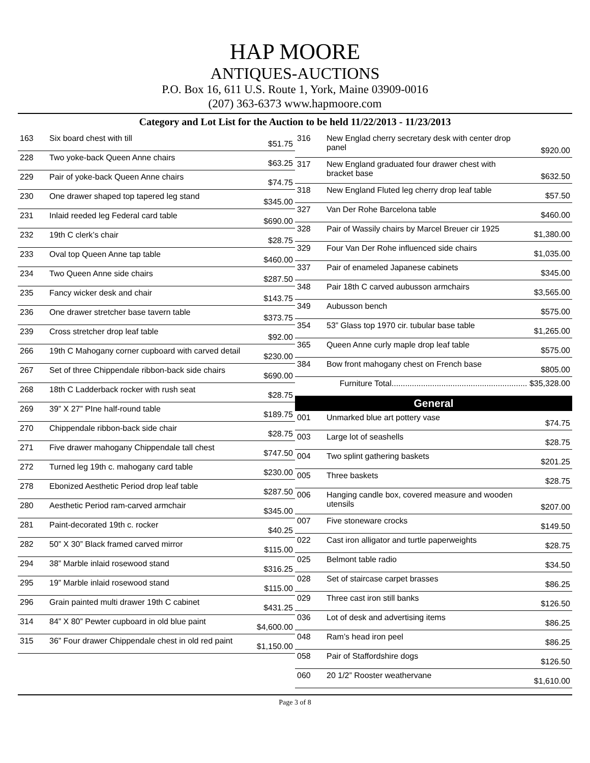HAP MOORE
ANTIQUES-AUCTIONS
P.O. Box 16, 611 U.S. Route 1, York, Maine 03909-0016
(207) 363-6373 www.hapmoore.com
Category and Lot List for the Auction to be held 11/22/2013 - 11/23/2013
| 163 | Six board chest with till | $51.75 |
| 228 | Two yoke-back Queen Anne chairs | $63.25 |
| 229 | Pair of yoke-back Queen Anne chairs | $74.75 |
| 230 | One drawer shaped top tapered leg stand | $345.00 |
| 231 | Inlaid reeded leg Federal card table | $690.00 |
| 232 | 19th C clerk’s chair | $28.75 |
| 233 | Oval top Queen Anne tap table | $460.00 |
| 234 | Two Queen Anne side chairs | $287.50 |
| 235 | Fancy wicker desk and chair | $143.75 |
| 236 | One drawer stretcher base tavern table | $373.75 |
| 239 | Cross stretcher drop leaf table | $92.00 |
| 266 | 19th C Mahogany corner cupboard with carved detail | $230.00 |
| 267 | Set of three Chippendale ribbon-back side chairs | $690.00 |
| 268 | 18th C Ladderback rocker with rush seat | $28.75 |
| 269 | 39” X 27” PIne half-round table | $189.75 |
| 270 | Chippendale ribbon-back side chair | $28.75 |
| 271 | Five drawer mahogany Chippendale tall chest | $747.50 |
| 272 | Turned leg 19th c. mahogany card table | $230.00 |
| 278 | Ebonized Aesthetic Period drop leaf table | $287.50 |
| 280 | Aesthetic Period ram-carved armchair | $345.00 |
| 281 | Paint-decorated 19th c. rocker | $40.25 |
| 282 | 50” X 30” Black framed carved mirror | $115.00 |
| 294 | 38” Marble inlaid rosewood stand | $316.25 |
| 295 | 19” Marble inlaid rosewood stand | $115.00 |
| 296 | Grain painted multi drawer 19th C cabinet | $431.25 |
| 314 | 84” X 80” Pewter cupboard in old blue paint | $4,600.00 |
| 315 | 36” Four drawer Chippendale chest in old red paint | $1,150.00 |
| 316 | New Englad cherry secretary desk with center drop panel | $920.00 |
| 317 | New England graduated four drawer chest with bracket base | $632.50 |
| 318 | New England Fluted leg cherry drop leaf table | $57.50 |
| 327 | Van Der Rohe Barcelona table | $460.00 |
| 328 | Pair of Wassily chairs by Marcel Breuer cir 1925 | $1,380.00 |
| 329 | Four Van Der Rohe influenced side chairs | $1,035.00 |
| 337 | Pair of enameled Japanese cabinets | $345.00 |
| 348 | Pair 18th C carved aubusson armchairs | $3,565.00 |
| 349 | Aubusson bench | $575.00 |
| 354 | 53” Glass top 1970 cir. tubular base table | $1,265.00 |
| 365 | Queen Anne curly maple drop leaf table | $575.00 |
| 384 | Bow front mahogany chest on French base | $805.00 |
| Furniture Total............................................................ $35,328.00 | | |
| General | | |
| 001 | Unmarked blue art pottery vase | $74.75 |
| 003 | Large lot of seashells | $28.75 |
| 004 | Two splint gathering baskets | $201.25 |
| 005 | Three baskets | $28.75 |
| 006 | Hanging candle box, covered measure and wooden utensils | $207.00 |
| 007 | Five stoneware crocks | $149.50 |
| 022 | Cast iron alligator and turtle paperweights | $28.75 |
| 025 | Belmont table radio | $34.50 |
| 028 | Set of staircase carpet brasses | $86.25 |
| 029 | Three cast iron still banks | $126.50 |
| 036 | Lot of desk and advertising items | $86.25 |
| 048 | Ram’s head iron peel | $86.25 |
| 058 | Pair of Staffordshire dogs | $126.50 |
| 060 | 20 1/2” Rooster weathervane | $1,610.00 |
Page 3 of 8